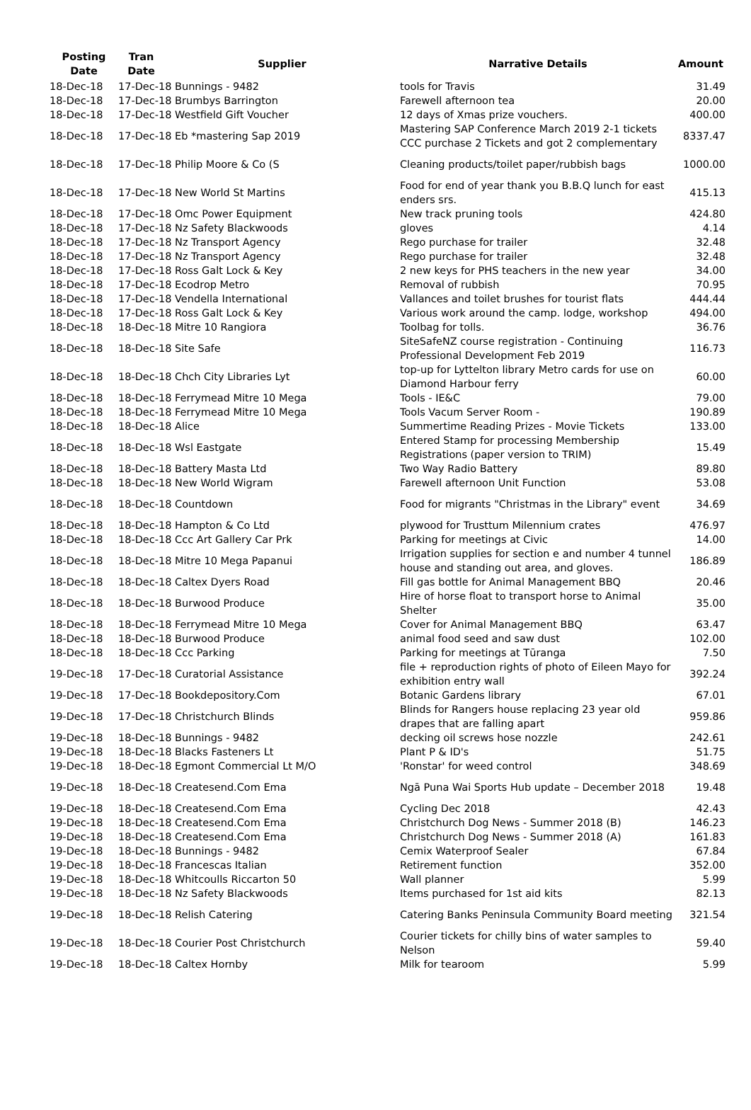| Posting Date | Tran Date | Supplier | Narrative Details | Amount |
| --- | --- | --- | --- | --- |
| 18-Dec-18 | 17-Dec-18 Bunnings - 9482 | | tools for Travis | 31.49 |
| 18-Dec-18 | 17-Dec-18 Brumbys Barrington | | Farewell afternoon tea | 20.00 |
| 18-Dec-18 | 17-Dec-18 Westfield Gift Voucher | | 12 days of Xmas prize vouchers. | 400.00 |
| 18-Dec-18 | 17-Dec-18 Eb *mastering Sap 2019 | | Mastering SAP Conference March 2019 2-1 tickets CCC purchase 2 Tickets and got 2 complementary | 8337.47 |
| 18-Dec-18 | 17-Dec-18 Philip Moore & Co (S | | Cleaning products/toilet paper/rubbish bags | 1000.00 |
| 18-Dec-18 | 17-Dec-18 New World St Martins | | Food for end of year thank you B.B.Q lunch for east enders srs. | 415.13 |
| 18-Dec-18 | 17-Dec-18 Omc Power Equipment | | New track pruning tools | 424.80 |
| 18-Dec-18 | 17-Dec-18 Nz Safety Blackwoods | | gloves | 4.14 |
| 18-Dec-18 | 17-Dec-18 Nz Transport Agency | | Rego purchase for trailer | 32.48 |
| 18-Dec-18 | 17-Dec-18 Nz Transport Agency | | Rego purchase for trailer | 32.48 |
| 18-Dec-18 | 17-Dec-18 Ross Galt Lock & Key | | 2 new keys for PHS teachers in the new year | 34.00 |
| 18-Dec-18 | 17-Dec-18 Ecodrop Metro | | Removal of rubbish | 70.95 |
| 18-Dec-18 | 17-Dec-18 Vendella International | | Vallances and toilet brushes for tourist flats | 444.44 |
| 18-Dec-18 | 17-Dec-18 Ross Galt Lock & Key | | Various work around the camp. lodge, workshop | 494.00 |
| 18-Dec-18 | 18-Dec-18 Mitre 10 Rangiora | | Toolbag for tolls. | 36.76 |
| 18-Dec-18 | 18-Dec-18 Site Safe | | SiteSafeNZ course registration - Continuing Professional Development Feb 2019 | 116.73 |
| 18-Dec-18 | 18-Dec-18 Chch City Libraries Lyt | | top-up for Lyttelton library Metro cards for use on Diamond Harbour ferry | 60.00 |
| 18-Dec-18 | 18-Dec-18 Ferrymead Mitre 10 Mega | | Tools - IE&C | 79.00 |
| 18-Dec-18 | 18-Dec-18 Ferrymead Mitre 10 Mega | | Tools Vacum Server Room - | 190.89 |
| 18-Dec-18 | 18-Dec-18 Alice | | Summertime Reading Prizes - Movie Tickets | 133.00 |
| 18-Dec-18 | 18-Dec-18 Wsl Eastgate | | Entered Stamp for processing Membership Registrations (paper version to TRIM) | 15.49 |
| 18-Dec-18 | 18-Dec-18 Battery Masta Ltd | | Two Way Radio Battery | 89.80 |
| 18-Dec-18 | 18-Dec-18 New World Wigram | | Farewell afternoon Unit Function | 53.08 |
| 18-Dec-18 | 18-Dec-18 Countdown | | Food for migrants "Christmas in the Library" event | 34.69 |
| 18-Dec-18 | 18-Dec-18 Hampton & Co Ltd | | plywood for Trusttum Milennium crates | 476.97 |
| 18-Dec-18 | 18-Dec-18 Ccc Art Gallery Car Prk | | Parking for meetings at Civic | 14.00 |
| 18-Dec-18 | 18-Dec-18 Mitre 10 Mega Papanui | | Irrigation supplies for section e and number 4 tunnel house and standing out area, and gloves. | 186.89 |
| 18-Dec-18 | 18-Dec-18 Caltex Dyers Road | | Fill gas bottle for Animal Management BBQ | 20.46 |
| 18-Dec-18 | 18-Dec-18 Burwood Produce | | Hire of horse float to transport horse to Animal Shelter | 35.00 |
| 18-Dec-18 | 18-Dec-18 Ferrymead Mitre 10 Mega | | Cover for Animal Management BBQ | 63.47 |
| 18-Dec-18 | 18-Dec-18 Burwood Produce | | animal food seed and saw dust | 102.00 |
| 18-Dec-18 | 18-Dec-18 Ccc Parking | | Parking for meetings at Tūranga | 7.50 |
| 19-Dec-18 | 17-Dec-18 Curatorial Assistance | | file + reproduction rights of photo of Eileen Mayo for exhibition entry wall | 392.24 |
| 19-Dec-18 | 17-Dec-18 Bookdepository.Com | | Botanic Gardens library | 67.01 |
| 19-Dec-18 | 17-Dec-18 Christchurch Blinds | | Blinds for Rangers house replacing 23 year old drapes that are falling apart | 959.86 |
| 19-Dec-18 | 18-Dec-18 Bunnings - 9482 | | decking oil screws hose nozzle | 242.61 |
| 19-Dec-18 | 18-Dec-18 Blacks Fasteners Lt | | Plant P & ID's | 51.75 |
| 19-Dec-18 | 18-Dec-18 Egmont Commercial Lt M/O | | 'Ronstar' for weed control | 348.69 |
| 19-Dec-18 | 18-Dec-18 Createsend.Com Ema | | Ngā Puna Wai Sports Hub update – December 2018 | 19.48 |
| 19-Dec-18 | 18-Dec-18 Createsend.Com Ema | | Cycling Dec 2018 | 42.43 |
| 19-Dec-18 | 18-Dec-18 Createsend.Com Ema | | Christchurch Dog News - Summer 2018 (B) | 146.23 |
| 19-Dec-18 | 18-Dec-18 Createsend.Com Ema | | Christchurch Dog News - Summer 2018 (A) | 161.83 |
| 19-Dec-18 | 18-Dec-18 Bunnings - 9482 | | Cemix Waterproof Sealer | 67.84 |
| 19-Dec-18 | 18-Dec-18 Francescas Italian | | Retirement function | 352.00 |
| 19-Dec-18 | 18-Dec-18 Whitcoulls Riccarton 50 | | Wall planner | 5.99 |
| 19-Dec-18 | 18-Dec-18 Nz Safety Blackwoods | | Items purchased for 1st aid kits | 82.13 |
| 19-Dec-18 | 18-Dec-18 Relish Catering | | Catering Banks Peninsula Community Board meeting | 321.54 |
| 19-Dec-18 | 18-Dec-18 Courier Post Christchurch | | Courier tickets for chilly bins of water samples to Nelson | 59.40 |
| 19-Dec-18 | 18-Dec-18 Caltex Hornby | | Milk for tearoom | 5.99 |